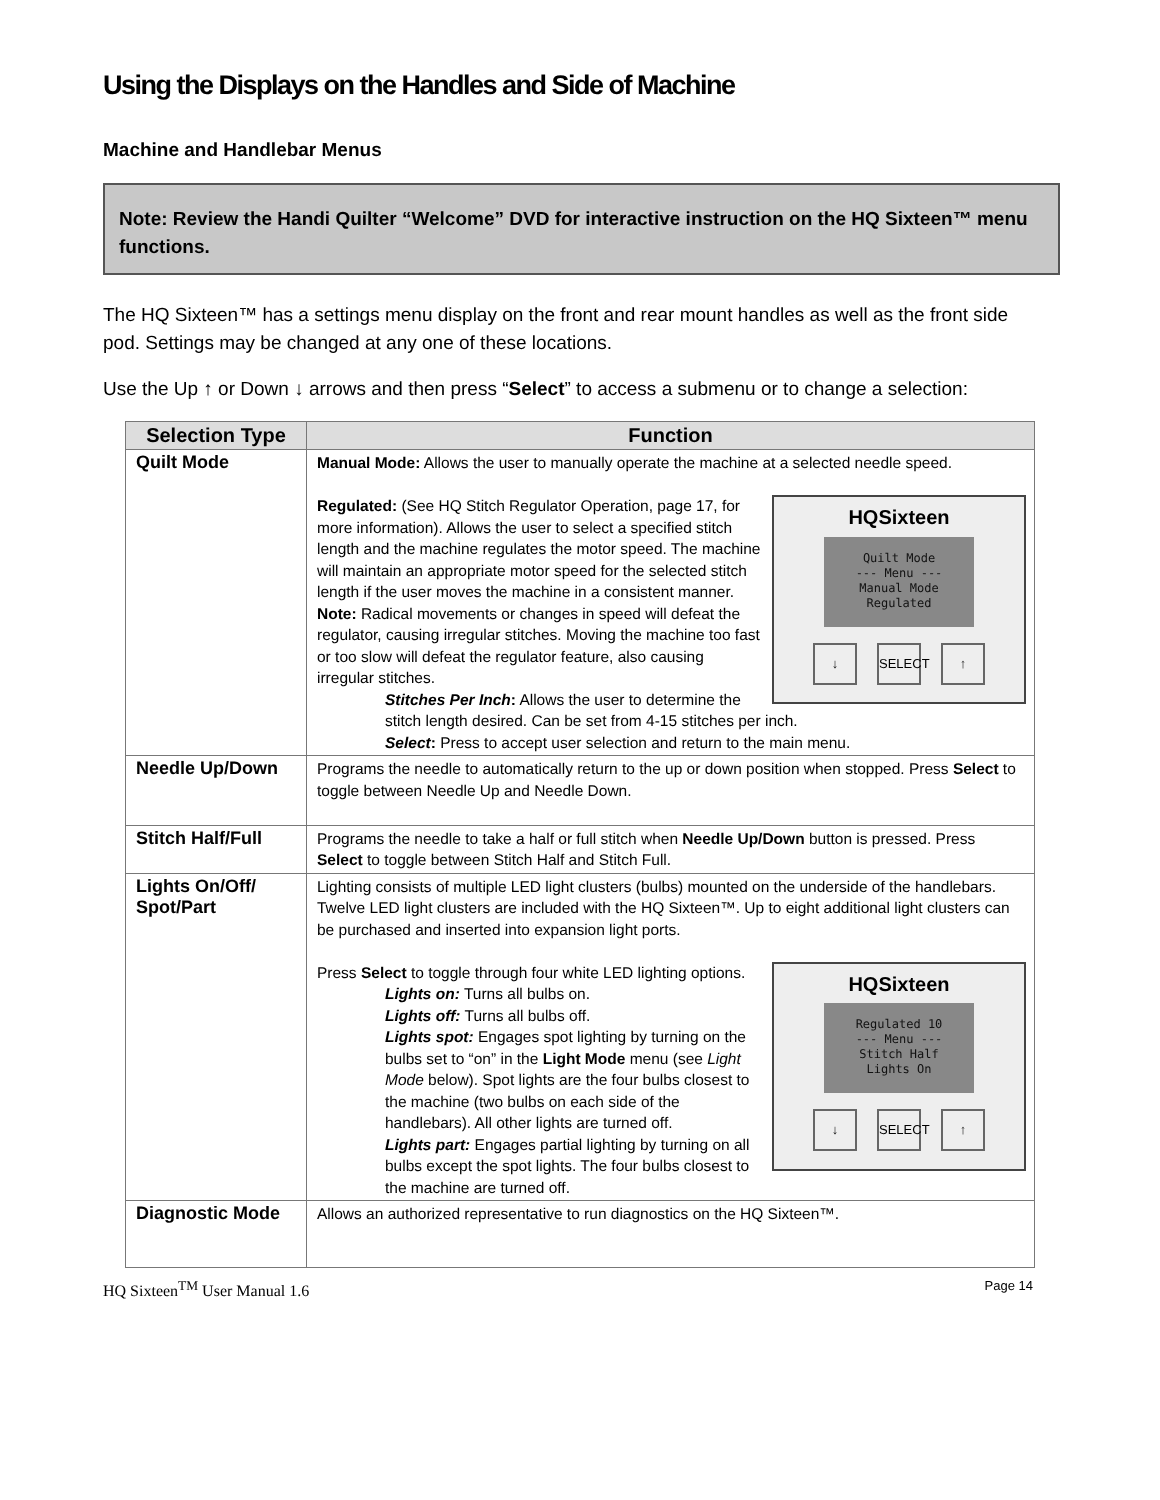Using the Displays on the Handles and Side of Machine
Machine and Handlebar Menus
Note: Review the Handi Quilter “Welcome” DVD for interactive instruction on the HQ Sixteen™ menu functions.
The HQ Sixteen™ has a settings menu display on the front and rear mount handles as well as the front side pod. Settings may be changed at any one of these locations.
Use the Up ↑ or Down ↓ arrows and then press “Select” to access a submenu or to change a selection:
| Selection Type | Function |
| --- | --- |
| Quilt Mode | Manual Mode: Allows the user to manually operate the machine at a selected needle speed. HQSixteen Quilt Mode --- Menu --- Manual Mode Regulated ↓ SELECT ↑ Regulated: (See HQ Stitch Regulator Operation, page 17, for more information). Allows the user to select a specified stitch length and the machine regulates the motor speed. The machine will maintain an appropriate motor speed for the selected stitch length if the user moves the machine in a consistent manner. Note: Radical movements or changes in speed will defeat the regulator, causing irregular stitches. Moving the machine too fast or too slow will defeat the regulator feature, also causing irregular stitches. Stitches Per Inch : Allows the user to determine the stitch length desired. Can be set from 4-15 stitches per inch. Select : Press to accept user selection and return to the main menu. |
| Needle Up/Down | Programs the needle to automatically return to the up or down position when stopped. Press Select to toggle between Needle Up and Needle Down. |
| Stitch Half/Full | Programs the needle to take a half or full stitch when Needle Up/Down button is pressed. Press Select to toggle between Stitch Half and Stitch Full. |
| Lights On/Off/ Spot/Part | Lighting consists of multiple LED light clusters (bulbs) mounted on the underside of the handlebars. Twelve LED light clusters are included with the HQ Sixteen™. Up to eight additional light clusters can be purchased and inserted into expansion light ports. HQSixteen Regulated 10 --- Menu --- Stitch Half Lights On ↓ SELECT ↑ Press Select to toggle through four white LED lighting options. Lights on: Turns all bulbs on. Lights off: Turns all bulbs off. Lights spot: Engages spot lighting by turning on the bulbs set to “on” in the Light Mode menu (see Light Mode below). Spot lights are the four bulbs closest to the machine (two bulbs on each side of the handlebars). All other lights are turned off. Lights part: Engages partial lighting by turning on all bulbs except the spot lights. The four bulbs closest to the machine are turned off. |
| Diagnostic Mode | Allows an authorized representative to run diagnostics on the HQ Sixteen™. |
HQ Sixteen<sup>TM</sup> User Manual 1.6 Page 14